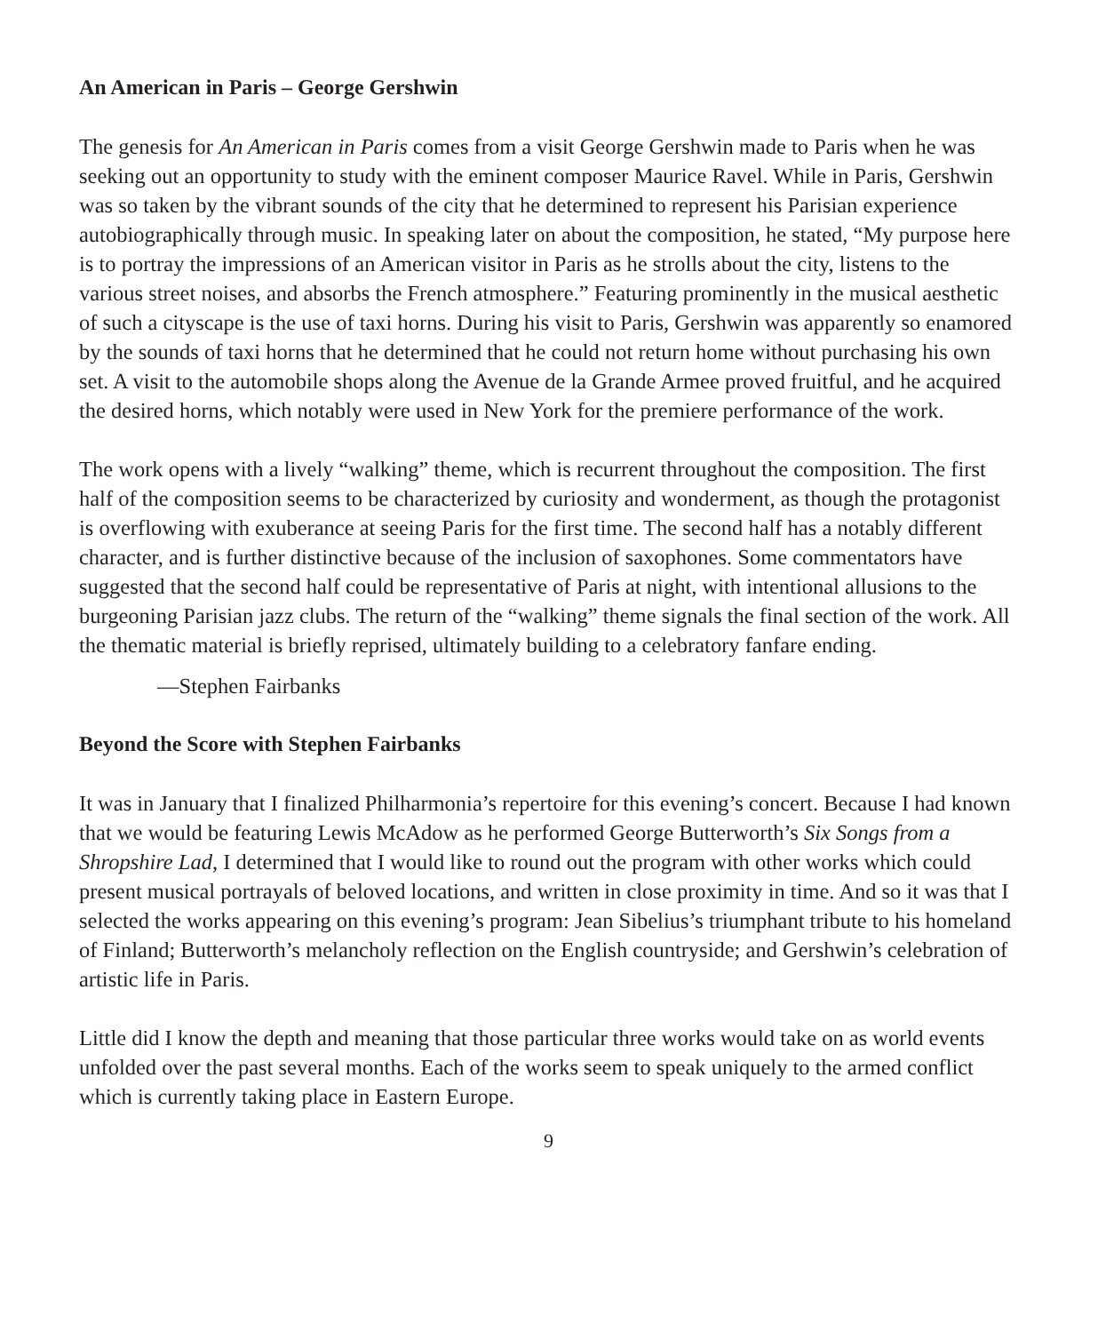An American in Paris – George Gershwin
The genesis for An American in Paris comes from a visit George Gershwin made to Paris when he was seeking out an opportunity to study with the eminent composer Maurice Ravel. While in Paris, Gershwin was so taken by the vibrant sounds of the city that he determined to represent his Parisian experience autobiographically through music. In speaking later on about the composition, he stated, “My purpose here is to portray the impressions of an American visitor in Paris as he strolls about the city, listens to the various street noises, and absorbs the French atmosphere.” Featuring prominently in the musical aesthetic of such a cityscape is the use of taxi horns. During his visit to Paris, Gershwin was apparently so enamored by the sounds of taxi horns that he determined that he could not return home without purchasing his own set. A visit to the automobile shops along the Avenue de la Grande Armee proved fruitful, and he acquired the desired horns, which notably were used in New York for the premiere performance of the work.
The work opens with a lively “walking” theme, which is recurrent throughout the composition. The first half of the composition seems to be characterized by curiosity and wonderment, as though the protagonist is overflowing with exuberance at seeing Paris for the first time. The second half has a notably different character, and is further distinctive because of the inclusion of saxophones. Some commentators have suggested that the second half could be representative of Paris at night, with intentional allusions to the burgeoning Parisian jazz clubs. The return of the “walking” theme signals the final section of the work. All the thematic material is briefly reprised, ultimately building to a celebratory fanfare ending.
—Stephen Fairbanks
Beyond the Score with Stephen Fairbanks
It was in January that I finalized Philharmonia’s repertoire for this evening’s concert. Because I had known that we would be featuring Lewis McAdow as he performed George Butterworth’s Six Songs from a Shropshire Lad, I determined that I would like to round out the program with other works which could present musical portrayals of beloved locations, and written in close proximity in time. And so it was that I selected the works appearing on this evening’s program: Jean Sibelius’s triumphant tribute to his homeland of Finland; Butterworth’s melancholy reflection on the English countryside; and Gershwin’s celebration of artistic life in Paris.
Little did I know the depth and meaning that those particular three works would take on as world events unfolded over the past several months. Each of the works seem to speak uniquely to the armed conflict which is currently taking place in Eastern Europe.
9